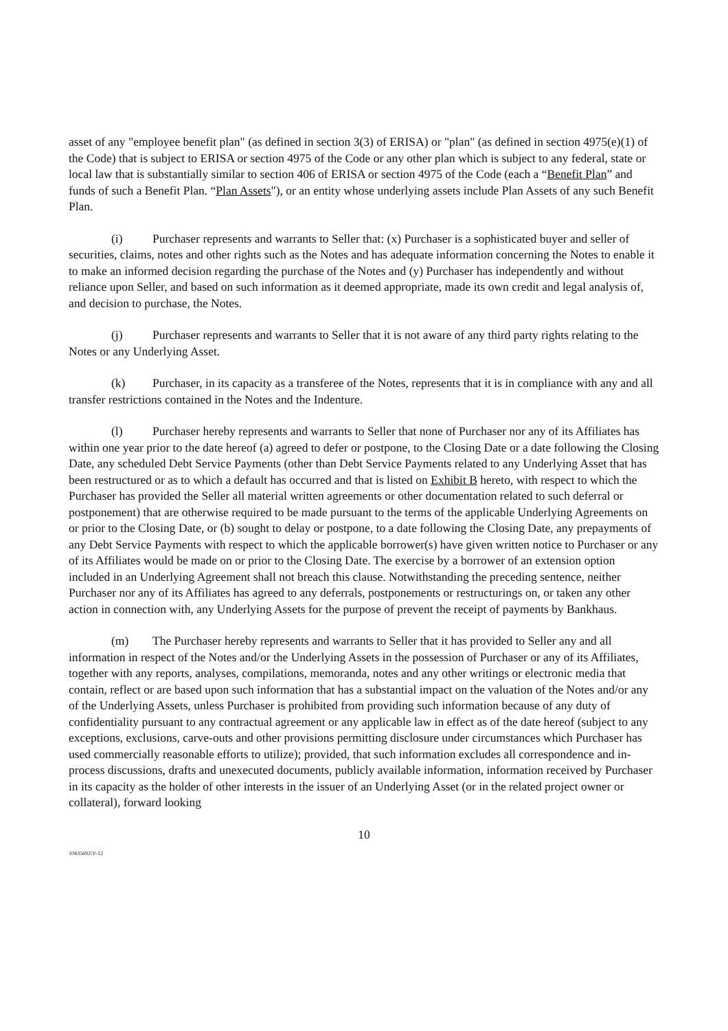asset of any "employee benefit plan" (as defined in section 3(3) of ERISA) or "plan" (as defined in section 4975(e)(1) of the Code) that is subject to ERISA or section 4975 of the Code or any other plan which is subject to any federal, state or local law that is substantially similar to section 406 of ERISA or section 4975 of the Code (each a “Benefit Plan” and funds of such a Benefit Plan. “Plan Assets"), or an entity whose underlying assets include Plan Assets of any such Benefit Plan.
(i) Purchaser represents and warrants to Seller that: (x) Purchaser is a sophisticated buyer and seller of securities, claims, notes and other rights such as the Notes and has adequate information concerning the Notes to enable it to make an informed decision regarding the purchase of the Notes and (y) Purchaser has independently and without reliance upon Seller, and based on such information as it deemed appropriate, made its own credit and legal analysis of, and decision to purchase, the Notes.
(j) Purchaser represents and warrants to Seller that it is not aware of any third party rights relating to the Notes or any Underlying Asset.
(k) Purchaser, in its capacity as a transferee of the Notes, represents that it is in compliance with any and all transfer restrictions contained in the Notes and the Indenture.
(l) Purchaser hereby represents and warrants to Seller that none of Purchaser nor any of its Affiliates has within one year prior to the date hereof (a) agreed to defer or postpone, to the Closing Date or a date following the Closing Date, any scheduled Debt Service Payments (other than Debt Service Payments related to any Underlying Asset that has been restructured or as to which a default has occurred and that is listed on Exhibit B hereto, with respect to which the Purchaser has provided the Seller all material written agreements or other documentation related to such deferral or postponement) that are otherwise required to be made pursuant to the terms of the applicable Underlying Agreements on or prior to the Closing Date, or (b) sought to delay or postpone, to a date following the Closing Date, any prepayments of any Debt Service Payments with respect to which the applicable borrower(s) have given written notice to Purchaser or any of its Affiliates would be made on or prior to the Closing Date. The exercise by a borrower of an extension option included in an Underlying Agreement shall not breach this clause. Notwithstanding the preceding sentence, neither Purchaser nor any of its Affiliates has agreed to any deferrals, postponements or restructurings on, or taken any other action in connection with, any Underlying Assets for the purpose of prevent the receipt of payments by Bankhaus.
(m) The Purchaser hereby represents and warrants to Seller that it has provided to Seller any and all information in respect of the Notes and/or the Underlying Assets in the possession of Purchaser or any of its Affiliates, together with any reports, analyses, compilations, memoranda, notes and any other writings or electronic media that contain, reflect or are based upon such information that has a substantial impact on the valuation of the Notes and/or any of the Underlying Assets, unless Purchaser is prohibited from providing such information because of any duty of confidentiality pursuant to any contractual agreement or any applicable law in effect as of the date hereof (subject to any exceptions, exclusions, carve-outs and other provisions permitting disclosure under circumstances which Purchaser has used commercially reasonable efforts to utilize); provided, that such information excludes all correspondence and in-process discussions, drafts and unexecuted documents, publicly available information, information received by Purchaser in its capacity as the holder of other interests in the issuer of an Underlying Asset (or in the related project owner or collateral), forward looking
10
10435692\V-12